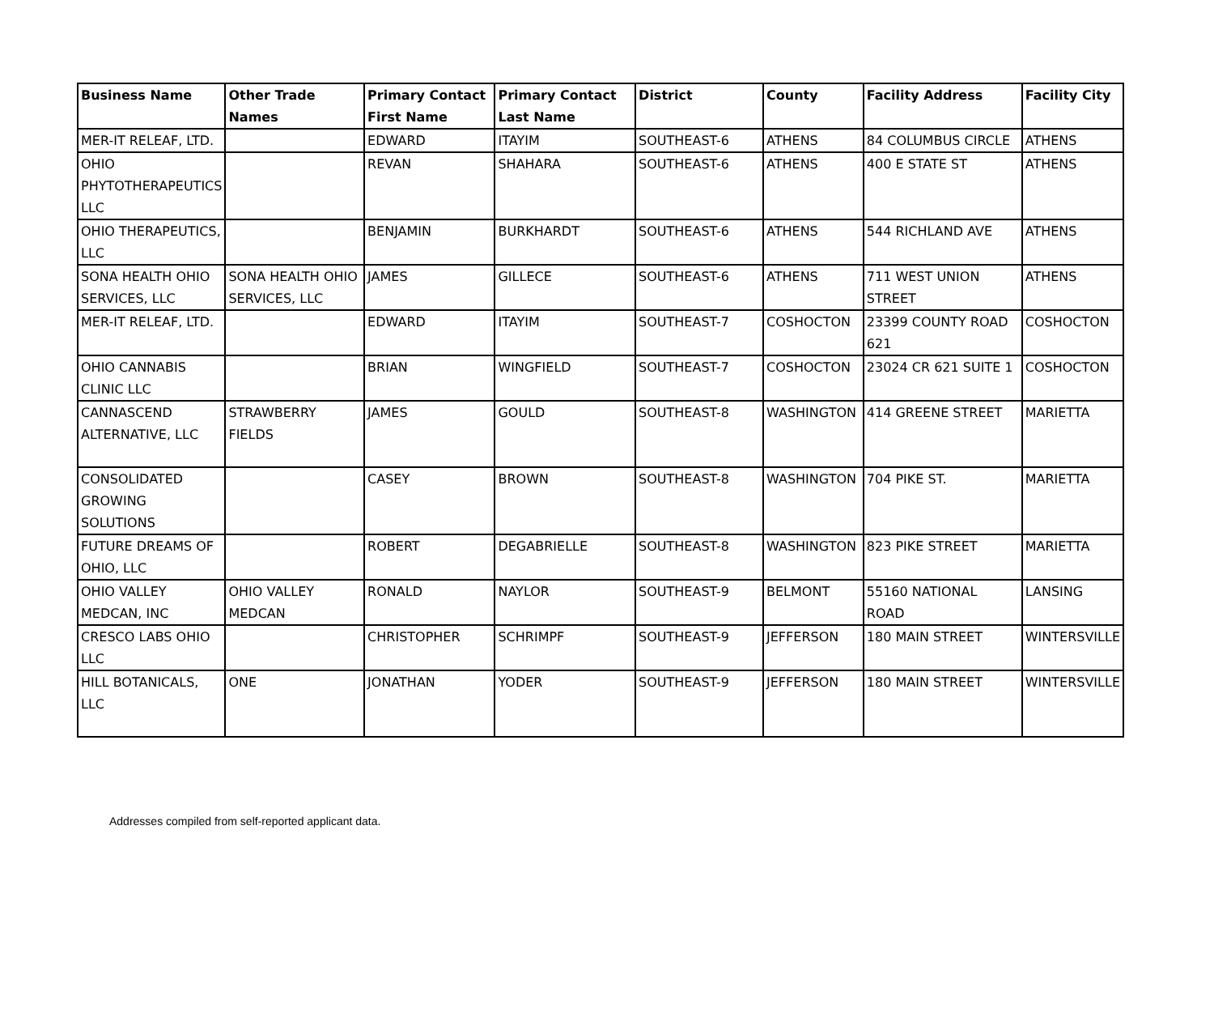| Business Name | Other Trade Names | Primary Contact First Name | Primary Contact Last Name | District | County | Facility Address | Facility City |
| --- | --- | --- | --- | --- | --- | --- | --- |
| MER-IT RELEAF, LTD. | | EDWARD | ITAYIM | SOUTHEAST-6 | ATHENS | 84 COLUMBUS CIRCLE | ATHENS |
| OHIO PHYTOTHERAPEUTICS LLC | | REVAN | SHAHARA | SOUTHEAST-6 | ATHENS | 400 E STATE ST | ATHENS |
| OHIO THERAPEUTICS, LLC | | BENJAMIN | BURKHARDT | SOUTHEAST-6 | ATHENS | 544 RICHLAND AVE | ATHENS |
| SONA HEALTH OHIO SERVICES, LLC | SONA HEALTH OHIO SERVICES, LLC | JAMES | GILLECE | SOUTHEAST-6 | ATHENS | 711 WEST UNION STREET | ATHENS |
| MER-IT RELEAF, LTD. | | EDWARD | ITAYIM | SOUTHEAST-7 | COSHOCTON | 23399 COUNTY ROAD 621 | COSHOCTON |
| OHIO CANNABIS CLINIC LLC | | BRIAN | WINGFIELD | SOUTHEAST-7 | COSHOCTON | 23024 CR 621 SUITE 1 | COSHOCTON |
| CANNASCEND ALTERNATIVE, LLC | STRAWBERRY FIELDS | JAMES | GOULD | SOUTHEAST-8 | WASHINGTON | 414 GREENE STREET | MARIETTA |
| CONSOLIDATED GROWING SOLUTIONS | | CASEY | BROWN | SOUTHEAST-8 | WASHINGTON | 704 PIKE ST. | MARIETTA |
| FUTURE DREAMS OF OHIO, LLC | | ROBERT | DEGABRIELLE | SOUTHEAST-8 | WASHINGTON | 823 PIKE STREET | MARIETTA |
| OHIO VALLEY MEDCAN, INC | OHIO VALLEY MEDCAN | RONALD | NAYLOR | SOUTHEAST-9 | BELMONT | 55160 NATIONAL ROAD | LANSING |
| CRESCO LABS OHIO LLC | | CHRISTOPHER | SCHRIMPF | SOUTHEAST-9 | JEFFERSON | 180 MAIN STREET | WINTERSVILLE |
| HILL BOTANICALS, LLC | ONE | JONATHAN | YODER | SOUTHEAST-9 | JEFFERSON | 180 MAIN STREET | WINTERSVILLE |
Addresses compiled from self-reported applicant data.